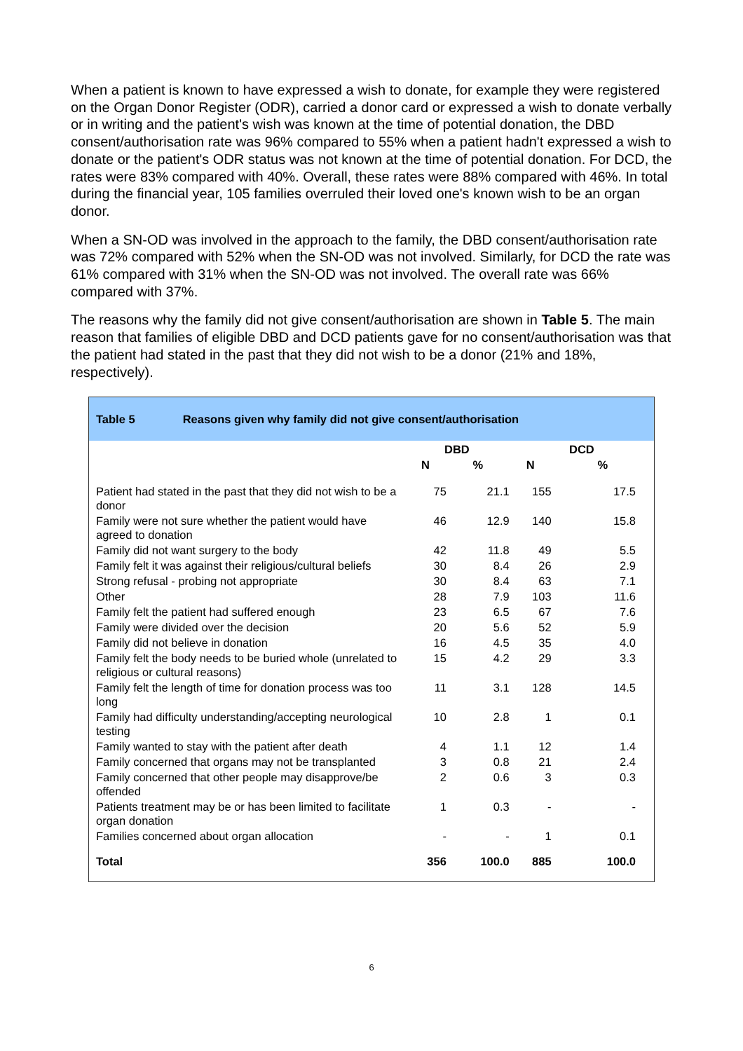When a patient is known to have expressed a wish to donate, for example they were registered on the Organ Donor Register (ODR), carried a donor card or expressed a wish to donate verbally or in writing and the patient's wish was known at the time of potential donation, the DBD consent/authorisation rate was 96% compared to 55% when a patient hadn't expressed a wish to donate or the patient's ODR status was not known at the time of potential donation. For DCD, the rates were 83% compared with 40%. Overall, these rates were 88% compared with 46%. In total during the financial year, 105 families overruled their loved one's known wish to be an organ donor.
When a SN-OD was involved in the approach to the family, the DBD consent/authorisation rate was 72% compared with 52% when the SN-OD was not involved. Similarly, for DCD the rate was 61% compared with 31% when the SN-OD was not involved. The overall rate was 66% compared with 37%.
The reasons why the family did not give consent/authorisation are shown in Table 5. The main reason that families of eligible DBD and DCD patients gave for no consent/authorisation was that the patient had stated in the past that they did not wish to be a donor (21% and 18%, respectively).
Table 5 Reasons given why family did not give consent/authorisation
| | DBD | | DCD | |
| --- | --- | --- | --- | --- |
| | N | % | N | % |
| Patient had stated in the past that they did not wish to be a donor | 75 | 21.1 | 155 | 17.5 |
| Family were not sure whether the patient would have agreed to donation | 46 | 12.9 | 140 | 15.8 |
| Family did not want surgery to the body | 42 | 11.8 | 49 | 5.5 |
| Family felt it was against their religious/cultural beliefs | 30 | 8.4 | 26 | 2.9 |
| Strong refusal - probing not appropriate | 30 | 8.4 | 63 | 7.1 |
| Other | 28 | 7.9 | 103 | 11.6 |
| Family felt the patient had suffered enough | 23 | 6.5 | 67 | 7.6 |
| Family were divided over the decision | 20 | 5.6 | 52 | 5.9 |
| Family did not believe in donation | 16 | 4.5 | 35 | 4.0 |
| Family felt the body needs to be buried whole (unrelated to religious or cultural reasons) | 15 | 4.2 | 29 | 3.3 |
| Family felt the length of time for donation process was too long | 11 | 3.1 | 128 | 14.5 |
| Family had difficulty understanding/accepting neurological testing | 10 | 2.8 | 1 | 0.1 |
| Family wanted to stay with the patient after death | 4 | 1.1 | 12 | 1.4 |
| Family concerned that organs may not be transplanted | 3 | 0.8 | 21 | 2.4 |
| Family concerned that other people may disapprove/be offended | 2 | 0.6 | 3 | 0.3 |
| Patients treatment may be or has been limited to facilitate organ donation | 1 | 0.3 | - | - |
| Families concerned about organ allocation | - | - | 1 | 0.1 |
| Total | 356 | 100.0 | 885 | 100.0 |
6